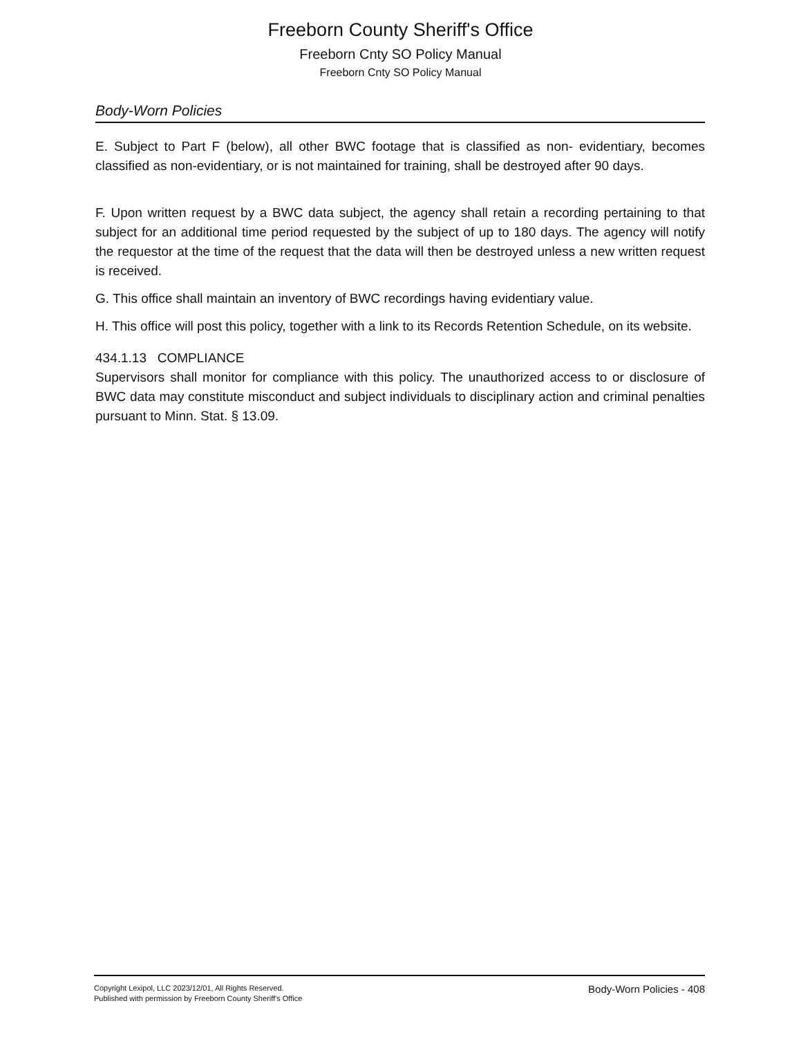Freeborn County Sheriff's Office
Freeborn Cnty SO Policy Manual
Freeborn Cnty SO Policy Manual
Body-Worn Policies
E. Subject to Part F (below), all other BWC footage that is classified as non- evidentiary, becomes classified as non-evidentiary, or is not maintained for training, shall be destroyed after 90 days.
F. Upon written request by a BWC data subject, the agency shall retain a recording pertaining to that subject for an additional time period requested by the subject of up to 180 days. The agency will notify the requestor at the time of the request that the data will then be destroyed unless a new written request is received.
G. This office shall maintain an inventory of BWC recordings having evidentiary value.
H. This office will post this policy, together with a link to its Records Retention Schedule, on its website.
434.1.13 COMPLIANCE
Supervisors shall monitor for compliance with this policy. The unauthorized access to or disclosure of BWC data may constitute misconduct and subject individuals to disciplinary action and criminal penalties pursuant to Minn. Stat. § 13.09.
Copyright Lexipol, LLC 2023/12/01, All Rights Reserved.
Published with permission by Freeborn County Sheriff's Office
Body-Worn Policies - 408